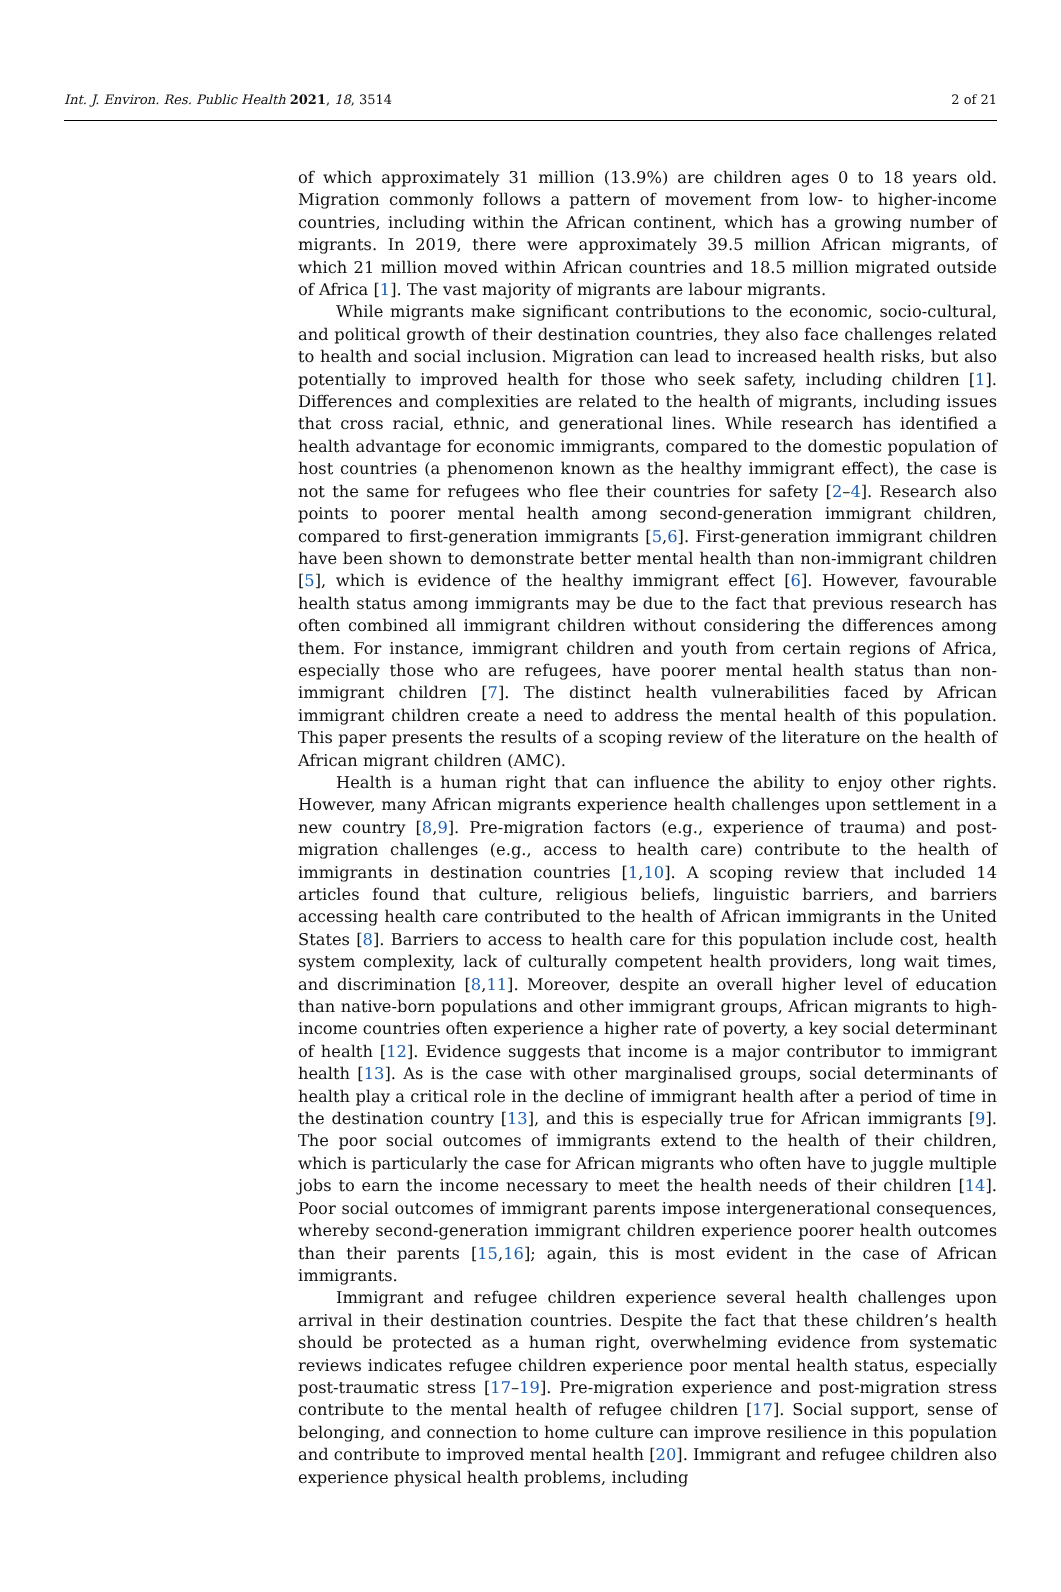Int. J. Environ. Res. Public Health 2021, 18, 3514 2 of 21
of which approximately 31 million (13.9%) are children ages 0 to 18 years old. Migration commonly follows a pattern of movement from low- to higher-income countries, including within the African continent, which has a growing number of migrants. In 2019, there were approximately 39.5 million African migrants, of which 21 million moved within African countries and 18.5 million migrated outside of Africa [1]. The vast majority of migrants are labour migrants.
While migrants make significant contributions to the economic, socio-cultural, and political growth of their destination countries, they also face challenges related to health and social inclusion. Migration can lead to increased health risks, but also potentially to improved health for those who seek safety, including children [1]. Differences and complexities are related to the health of migrants, including issues that cross racial, ethnic, and generational lines. While research has identified a health advantage for economic immigrants, compared to the domestic population of host countries (a phenomenon known as the healthy immigrant effect), the case is not the same for refugees who flee their countries for safety [2–4]. Research also points to poorer mental health among second-generation immigrant children, compared to first-generation immigrants [5,6]. First-generation immigrant children have been shown to demonstrate better mental health than non-immigrant children [5], which is evidence of the healthy immigrant effect [6]. However, favourable health status among immigrants may be due to the fact that previous research has often combined all immigrant children without considering the differences among them. For instance, immigrant children and youth from certain regions of Africa, especially those who are refugees, have poorer mental health status than non-immigrant children [7]. The distinct health vulnerabilities faced by African immigrant children create a need to address the mental health of this population. This paper presents the results of a scoping review of the literature on the health of African migrant children (AMC).
Health is a human right that can influence the ability to enjoy other rights. However, many African migrants experience health challenges upon settlement in a new country [8,9]. Pre-migration factors (e.g., experience of trauma) and post-migration challenges (e.g., access to health care) contribute to the health of immigrants in destination countries [1,10]. A scoping review that included 14 articles found that culture, religious beliefs, linguistic barriers, and barriers accessing health care contributed to the health of African immigrants in the United States [8]. Barriers to access to health care for this population include cost, health system complexity, lack of culturally competent health providers, long wait times, and discrimination [8,11]. Moreover, despite an overall higher level of education than native-born populations and other immigrant groups, African migrants to high-income countries often experience a higher rate of poverty, a key social determinant of health [12]. Evidence suggests that income is a major contributor to immigrant health [13]. As is the case with other marginalised groups, social determinants of health play a critical role in the decline of immigrant health after a period of time in the destination country [13], and this is especially true for African immigrants [9]. The poor social outcomes of immigrants extend to the health of their children, which is particularly the case for African migrants who often have to juggle multiple jobs to earn the income necessary to meet the health needs of their children [14]. Poor social outcomes of immigrant parents impose intergenerational consequences, whereby second-generation immigrant children experience poorer health outcomes than their parents [15,16]; again, this is most evident in the case of African immigrants.
Immigrant and refugee children experience several health challenges upon arrival in their destination countries. Despite the fact that these children’s health should be protected as a human right, overwhelming evidence from systematic reviews indicates refugee children experience poor mental health status, especially post-traumatic stress [17–19]. Pre-migration experience and post-migration stress contribute to the mental health of refugee children [17]. Social support, sense of belonging, and connection to home culture can improve resilience in this population and contribute to improved mental health [20]. Immigrant and refugee children also experience physical health problems, including